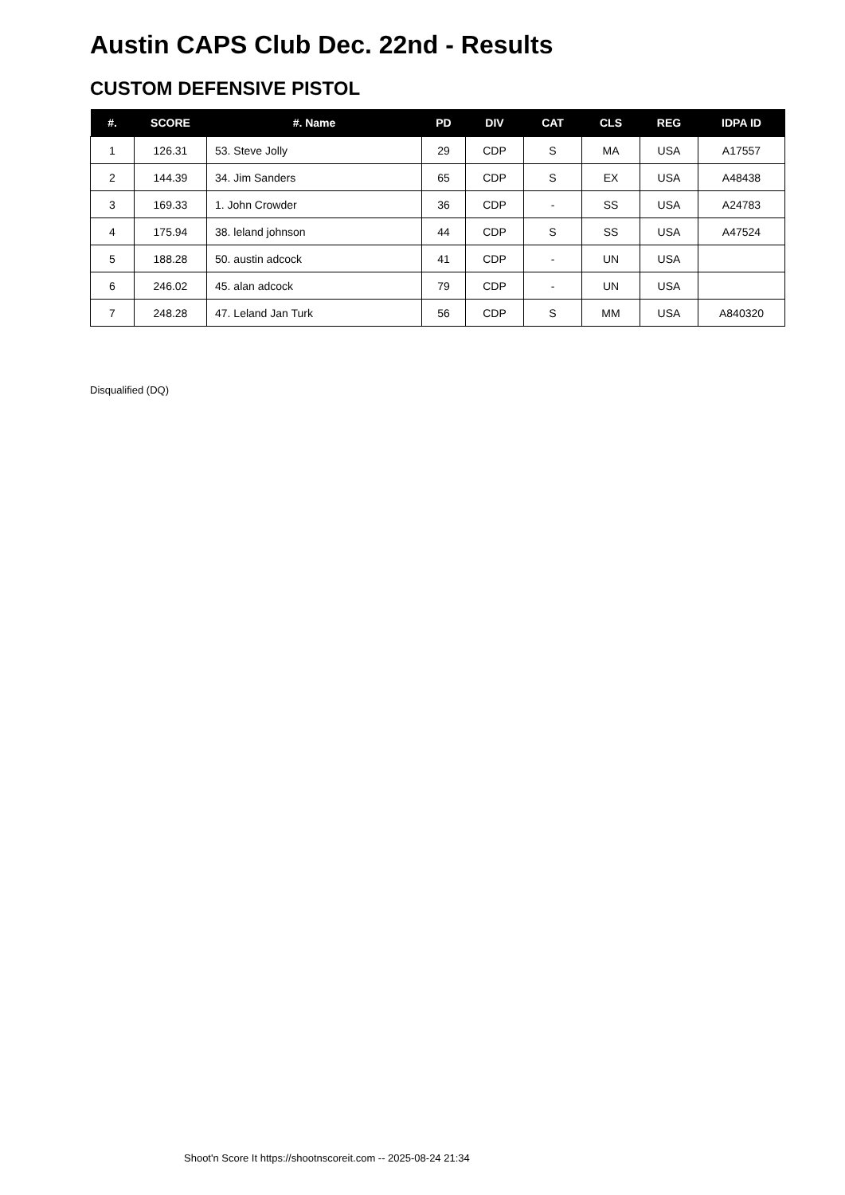Austin CAPS Club Dec. 22nd - Results
CUSTOM DEFENSIVE PISTOL
| #. | SCORE | #. Name | PD | DIV | CAT | CLS | REG | IDPA ID |
| --- | --- | --- | --- | --- | --- | --- | --- | --- |
| 1 | 126.31 | 53. Steve Jolly | 29 | CDP | S | MA | USA | A17557 |
| 2 | 144.39 | 34. Jim Sanders | 65 | CDP | S | EX | USA | A48438 |
| 3 | 169.33 | 1. John Crowder | 36 | CDP | - | SS | USA | A24783 |
| 4 | 175.94 | 38. leland johnson | 44 | CDP | S | SS | USA | A47524 |
| 5 | 188.28 | 50. austin adcock | 41 | CDP | - | UN | USA | |
| 6 | 246.02 | 45. alan adcock | 79 | CDP | - | UN | USA | |
| 7 | 248.28 | 47. Leland Jan Turk | 56 | CDP | S | MM | USA | A840320 |
Disqualified (DQ)
Shoot'n Score It https://shootnscoreit.com -- 2025-08-24 21:34